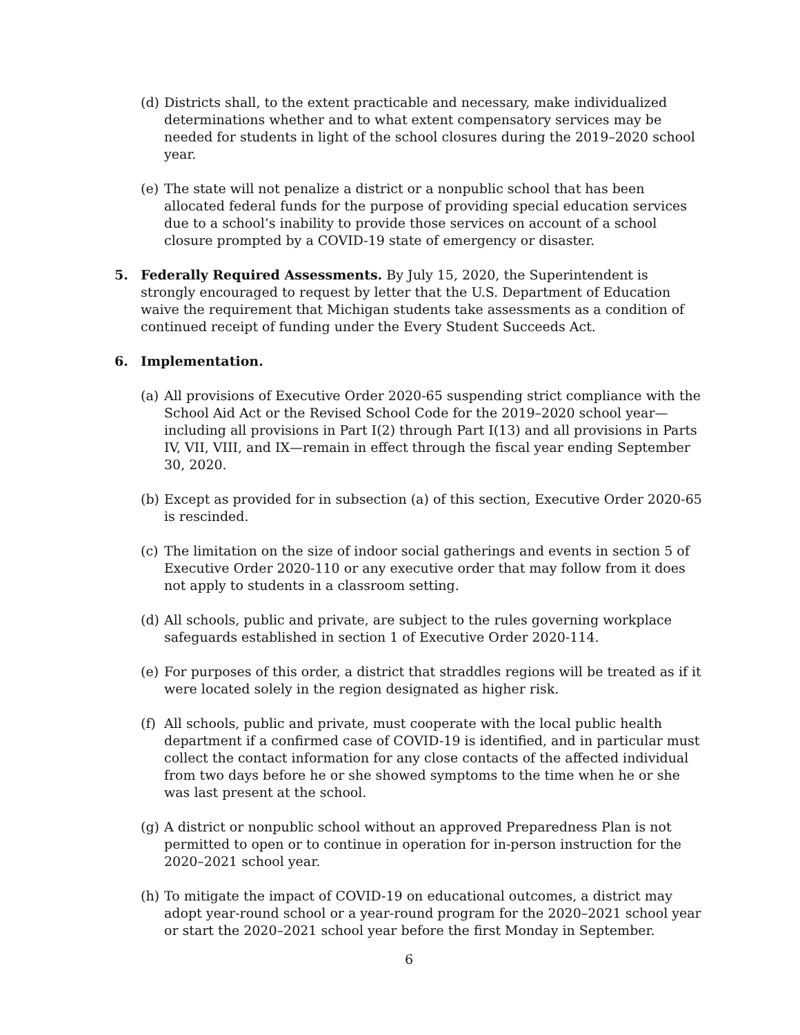(d)
Districts shall, to the extent practicable and necessary, make individualized determinations whether and to what extent compensatory services may be needed for students in light of the school closures during the 2019–2020 school year.
(e)
The state will not penalize a district or a nonpublic school that has been allocated federal funds for the purpose of providing special education services due to a school’s inability to provide those services on account of a school closure prompted by a COVID-19 state of emergency or disaster.
5. Federally Required Assessments. By July 15, 2020, the Superintendent is strongly encouraged to request by letter that the U.S. Department of Education waive the requirement that Michigan students take assessments as a condition of continued receipt of funding under the Every Student Succeeds Act.
6. Implementation.
(a)
All provisions of Executive Order 2020-65 suspending strict compliance with the School Aid Act or the Revised School Code for the 2019–2020 school year—including all provisions in Part I(2) through Part I(13) and all provisions in Parts IV, VII, VIII, and IX—remain in effect through the fiscal year ending September 30, 2020.
(b)
Except as provided for in subsection (a) of this section, Executive Order 2020-65 is rescinded.
(c)
The limitation on the size of indoor social gatherings and events in section 5 of Executive Order 2020-110 or any executive order that may follow from it does not apply to students in a classroom setting.
(d)
All schools, public and private, are subject to the rules governing workplace safeguards established in section 1 of Executive Order 2020-114.
(e)
For purposes of this order, a district that straddles regions will be treated as if it were located solely in the region designated as higher risk.
(f)
All schools, public and private, must cooperate with the local public health department if a confirmed case of COVID-19 is identified, and in particular must collect the contact information for any close contacts of the affected individual from two days before he or she showed symptoms to the time when he or she was last present at the school.
(g)
A district or nonpublic school without an approved Preparedness Plan is not permitted to open or to continue in operation for in-person instruction for the 2020–2021 school year.
(h)
To mitigate the impact of COVID-19 on educational outcomes, a district may adopt year-round school or a year-round program for the 2020–2021 school year or start the 2020–2021 school year before the first Monday in September.
6